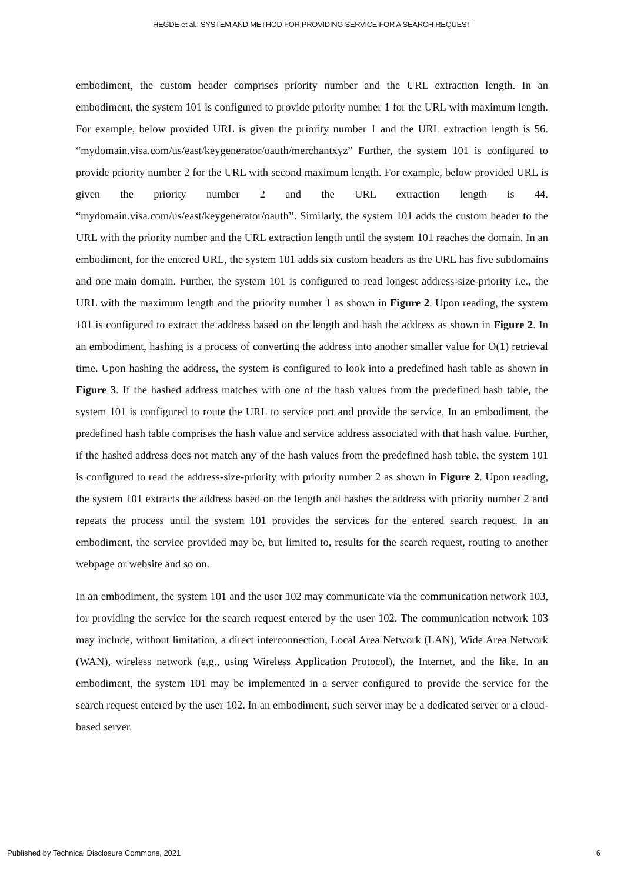HEGDE et al.: SYSTEM AND METHOD FOR PROVIDING SERVICE FOR A SEARCH REQUEST
embodiment, the custom header comprises priority number and the URL extraction length. In an embodiment, the system 101 is configured to provide priority number 1 for the URL with maximum length. For example, below provided URL is given the priority number 1 and the URL extraction length is 56. “mydomain.visa.com/us/east/keygenerator/oauth/merchantxyz” Further, the system 101 is configured to provide priority number 2 for the URL with second maximum length. For example, below provided URL is given the priority number 2 and the URL extraction length is 44. “mydomain.visa.com/us/east/keygenerator/oauth”. Similarly, the system 101 adds the custom header to the URL with the priority number and the URL extraction length until the system 101 reaches the domain. In an embodiment, for the entered URL, the system 101 adds six custom headers as the URL has five subdomains and one main domain. Further, the system 101 is configured to read longest address-size-priority i.e., the URL with the maximum length and the priority number 1 as shown in Figure 2. Upon reading, the system 101 is configured to extract the address based on the length and hash the address as shown in Figure 2. In an embodiment, hashing is a process of converting the address into another smaller value for O(1) retrieval time. Upon hashing the address, the system is configured to look into a predefined hash table as shown in Figure 3. If the hashed address matches with one of the hash values from the predefined hash table, the system 101 is configured to route the URL to service port and provide the service. In an embodiment, the predefined hash table comprises the hash value and service address associated with that hash value. Further, if the hashed address does not match any of the hash values from the predefined hash table, the system 101 is configured to read the address-size-priority with priority number 2 as shown in Figure 2. Upon reading, the system 101 extracts the address based on the length and hashes the address with priority number 2 and repeats the process until the system 101 provides the services for the entered search request. In an embodiment, the service provided may be, but limited to, results for the search request, routing to another webpage or website and so on.
In an embodiment, the system 101 and the user 102 may communicate via the communication network 103, for providing the service for the search request entered by the user 102. The communication network 103 may include, without limitation, a direct interconnection, Local Area Network (LAN), Wide Area Network (WAN), wireless network (e.g., using Wireless Application Protocol), the Internet, and the like. In an embodiment, the system 101 may be implemented in a server configured to provide the service for the search request entered by the user 102. In an embodiment, such server may be a dedicated server or a cloud-based server.
Published by Technical Disclosure Commons, 2021 6